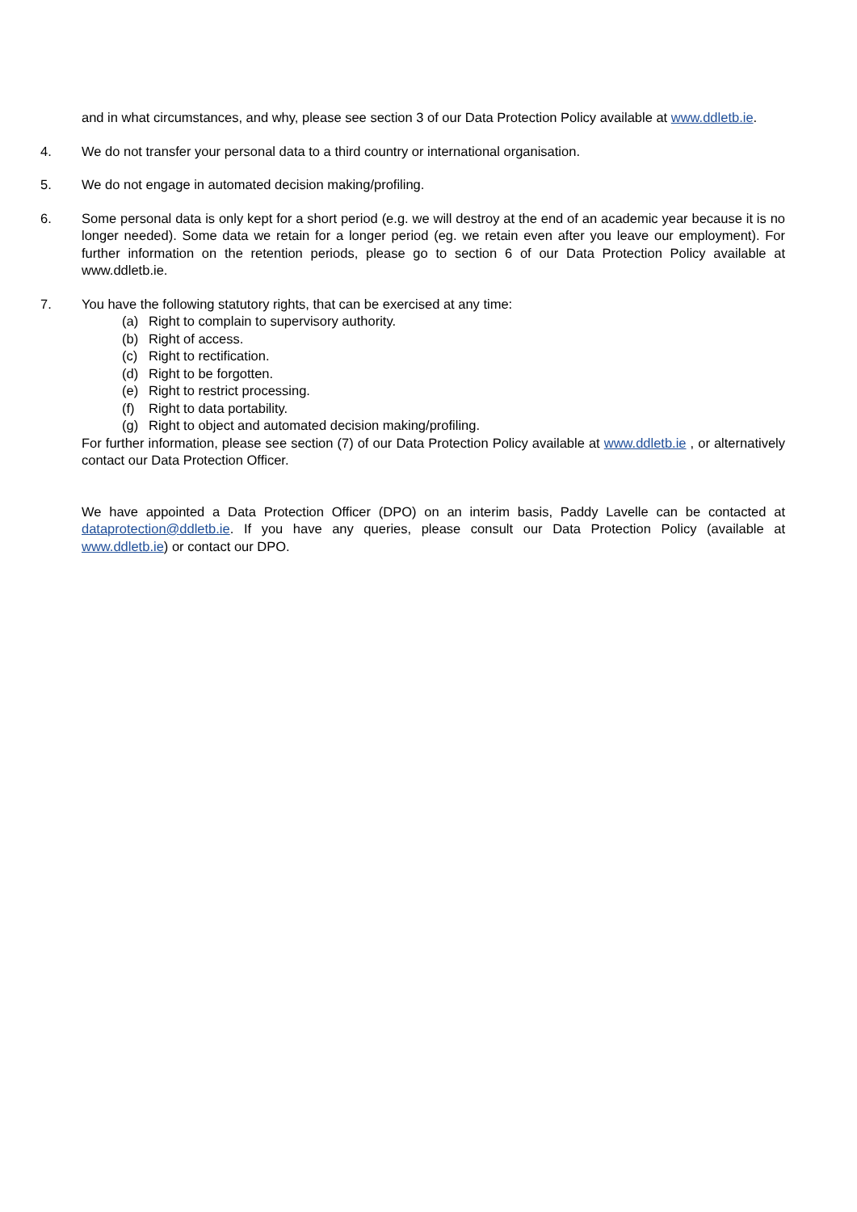and in what circumstances, and why, please see section 3 of our Data Protection Policy available at www.ddletb.ie.
4. We do not transfer your personal data to a third country or international organisation.
5. We do not engage in automated decision making/profiling.
6. Some personal data is only kept for a short period (e.g. we will destroy at the end of an academic year because it is no longer needed). Some data we retain for a longer period (eg. we retain even after you leave our employment). For further information on the retention periods, please go to section 6 of our Data Protection Policy available at www.ddletb.ie.
7. You have the following statutory rights, that can be exercised at any time:
(a) Right to complain to supervisory authority.
(b) Right of access.
(c) Right to rectification.
(d) Right to be forgotten.
(e) Right to restrict processing.
(f) Right to data portability.
(g) Right to object and automated decision making/profiling.
For further information, please see section (7) of our Data Protection Policy available at www.ddletb.ie , or alternatively contact our Data Protection Officer.
We have appointed a Data Protection Officer (DPO) on an interim basis, Paddy Lavelle can be contacted at dataprotection@ddletb.ie. If you have any queries, please consult our Data Protection Policy (available at www.ddletb.ie) or contact our DPO.